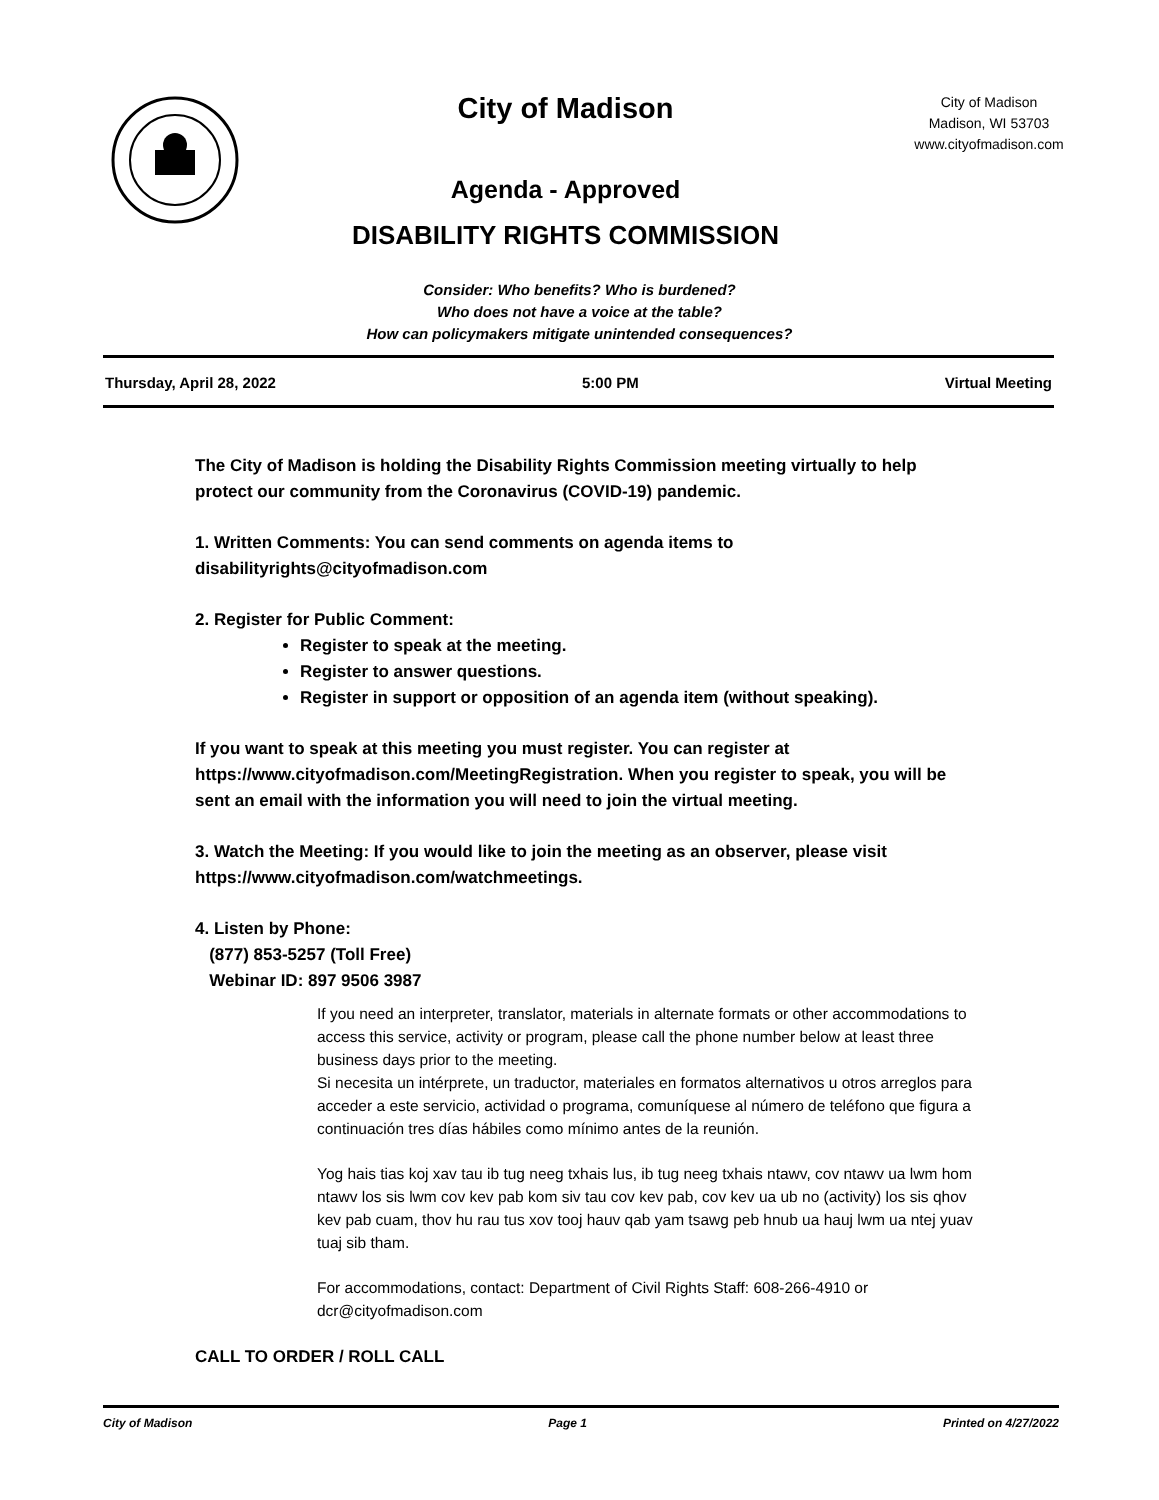City of Madison
Agenda - Approved
DISABILITY RIGHTS COMMISSION
City of Madison
Madison, WI 53703
www.cityofmadison.com
Consider: Who benefits? Who is burdened?
Who does not have a voice at the table?
How can policymakers mitigate unintended consequences?
Thursday, April 28, 2022 5:00 PM Virtual Meeting
The City of Madison is holding the Disability Rights Commission meeting virtually to help protect our community from the Coronavirus (COVID-19) pandemic.
1. Written Comments: You can send comments on agenda items to disabilityrights@cityofmadison.com
2. Register for Public Comment:
Register to speak at the meeting.
Register to answer questions.
Register in support or opposition of an agenda item (without speaking).
If you want to speak at this meeting you must register. You can register at https://www.cityofmadison.com/MeetingRegistration. When you register to speak, you will be sent an email with the information you will need to join the virtual meeting.
3. Watch the Meeting: If you would like to join the meeting as an observer, please visit https://www.cityofmadison.com/watchmeetings.
4. Listen by Phone:
(877) 853-5257 (Toll Free)
Webinar ID: 897 9506 3987
If you need an interpreter, translator, materials in alternate formats or other accommodations to access this service, activity or program, please call the phone number below at least three business days prior to the meeting.
Si necesita un intérprete, un traductor, materiales en formatos alternativos u otros arreglos para acceder a este servicio, actividad o programa, comuníquese al número de teléfono que figura a continuación tres días hábiles como mínimo antes de la reunión.
Yog hais tias koj xav tau ib tug neeg txhais lus, ib tug neeg txhais ntawv, cov ntawv ua lwm hom ntawv los sis lwm cov kev pab kom siv tau cov kev pab, cov kev ua ub no (activity) los sis qhov kev pab cuam, thov hu rau tus xov tooj hauv qab yam tsawg peb hnub ua hauj lwm ua ntej yuav tuaj sib tham.
For accommodations, contact: Department of Civil Rights Staff: 608-266-4910 or dcr@cityofmadison.com
CALL TO ORDER / ROLL CALL
City of Madison Page 1 Printed on 4/27/2022